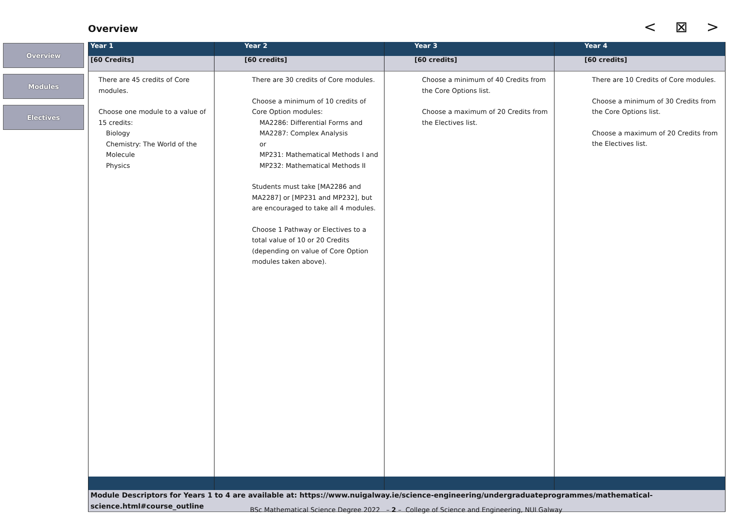Overview < ⊠ >
Overview
Modules
Electives
| Year 1 | Year 2 | Year 3 | Year 4 |
| --- | --- | --- | --- |
| [60 Credits] | [60 credits] | [60 credits] | [60 credits] |
| There are 45 credits of Core modules. Choose one module to a value of 15 credits: Biology Chemistry: The World of the Molecule Physics | There are 30 credits of Core modules. Choose a minimum of 10 credits of Core Option modules: MA2286: Differential Forms and MA2287: Complex Analysis or MP231: Mathematical Methods I and MP232: Mathematical Methods II Students must take [MA2286 and MA2287] or [MP231 and MP232], but are encouraged to take all 4 modules. Choose 1 Pathway or Electives to a total value of 10 or 20 Credits (depending on value of Core Option modules taken above). | Choose a minimum of 40 Credits from the Core Options list. Choose a maximum of 20 Credits from the Electives list. | There are 10 Credits of Core modules. Choose a minimum of 30 Credits from the Core Options list. Choose a maximum of 20 Credits from the Electives list. |
| Module Descriptors for Years 1 to 4 are available at: https://www.nuigalway.ie/science-engineering/undergraduateprogrammes/mathematical-science.html#course_outline | | | |
BSc Mathematical Science Degree 2022 – 2 – College of Science and Engineering, NUI Galway